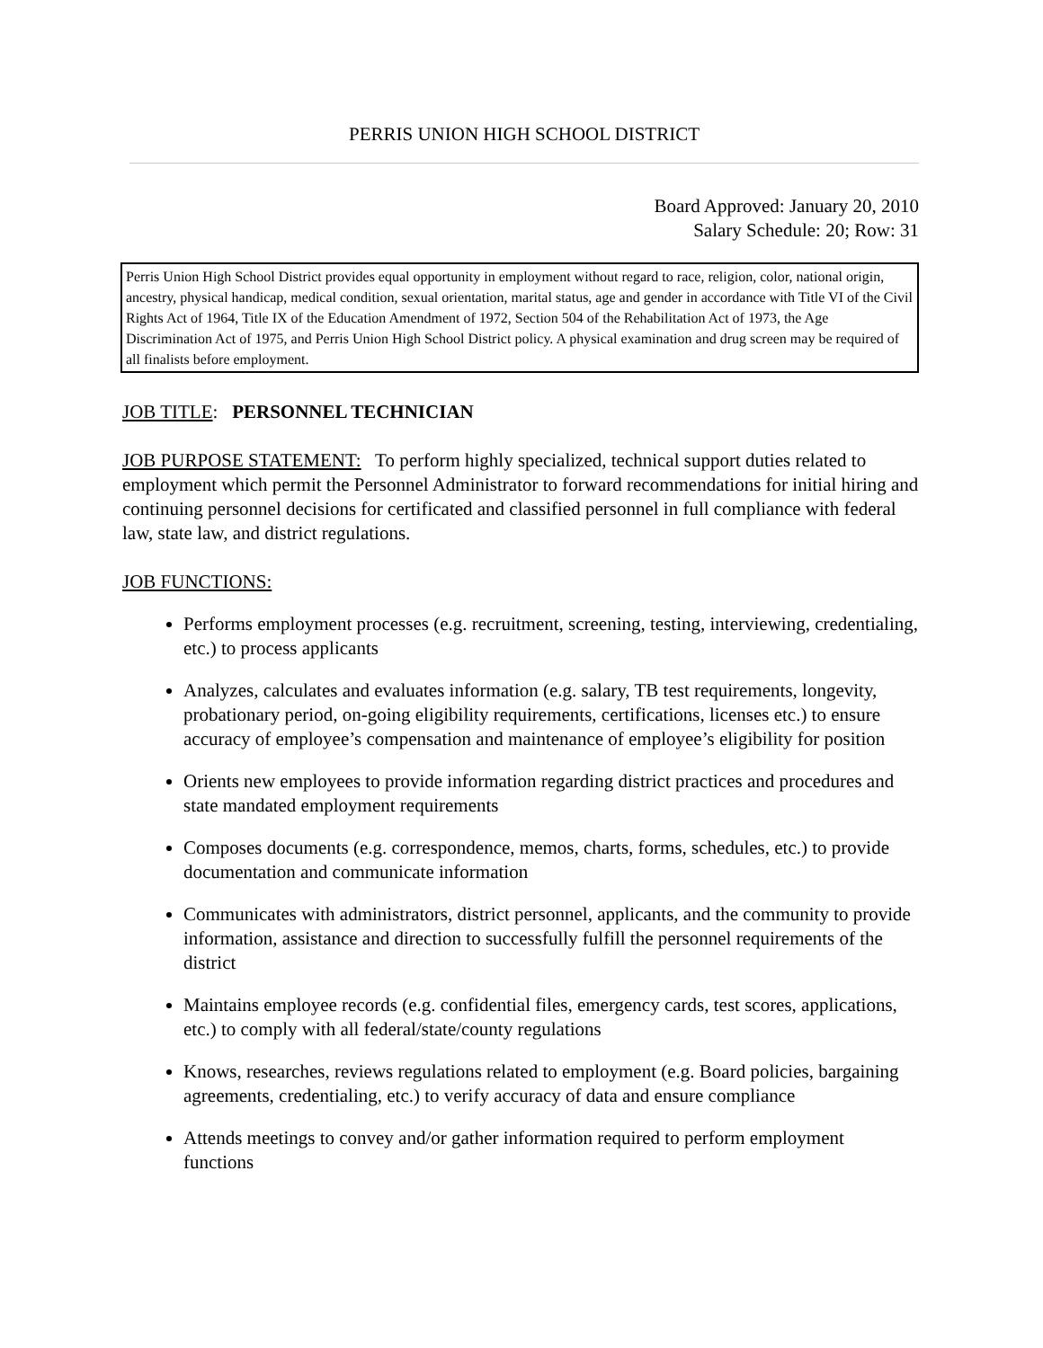PERRIS UNION HIGH SCHOOL DISTRICT
Board Approved: January 20, 2010
Salary Schedule: 20; Row: 31
Perris Union High School District provides equal opportunity in employment without regard to race, religion, color, national origin, ancestry, physical handicap, medical condition, sexual orientation, marital status, age and gender in accordance with Title VI of the Civil Rights Act of 1964, Title IX of the Education Amendment of 1972, Section 504 of the Rehabilitation Act of 1973, the Age Discrimination Act of 1975, and Perris Union High School District policy. A physical examination and drug screen may be required of all finalists before employment.
JOB TITLE: PERSONNEL TECHNICIAN
JOB PURPOSE STATEMENT: To perform highly specialized, technical support duties related to employment which permit the Personnel Administrator to forward recommendations for initial hiring and continuing personnel decisions for certificated and classified personnel in full compliance with federal law, state law, and district regulations.
JOB FUNCTIONS:
Performs employment processes (e.g. recruitment, screening, testing, interviewing, credentialing, etc.) to process applicants
Analyzes, calculates and evaluates information (e.g. salary, TB test requirements, longevity, probationary period, on-going eligibility requirements, certifications, licenses etc.) to ensure accuracy of employee’s compensation and maintenance of employee’s eligibility for position
Orients new employees to provide information regarding district practices and procedures and state mandated employment requirements
Composes documents (e.g. correspondence, memos, charts, forms, schedules, etc.) to provide documentation and communicate information
Communicates with administrators, district personnel, applicants, and the community to provide information, assistance and direction to successfully fulfill the personnel requirements of the district
Maintains employee records (e.g. confidential files, emergency cards, test scores, applications, etc.) to comply with all federal/state/county regulations
Knows, researches, reviews regulations related to employment (e.g. Board policies, bargaining agreements, credentialing, etc.) to verify accuracy of data and ensure compliance
Attends meetings to convey and/or gather information required to perform employment functions